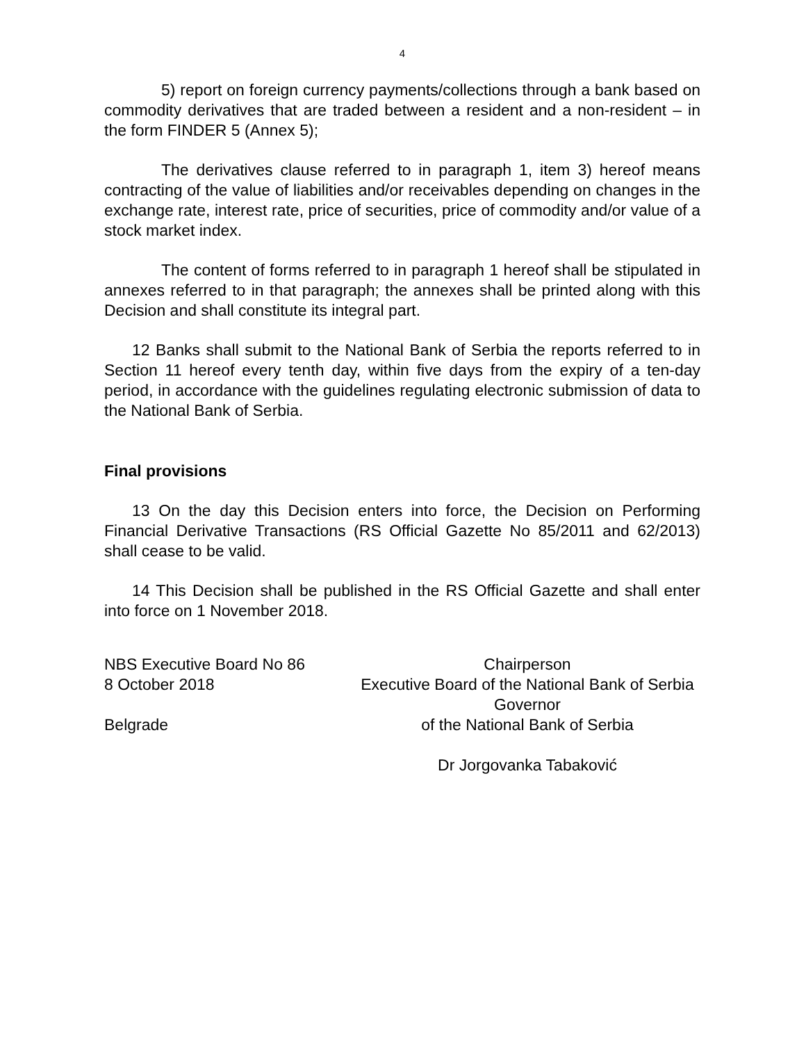4
5) report on foreign currency payments/collections through a bank based on commodity derivatives that are traded between a resident and a non-resident – in the form FINDER 5 (Annex 5);
The derivatives clause referred to in paragraph 1, item 3) hereof means contracting of the value of liabilities and/or receivables depending on changes in the exchange rate, interest rate, price of securities, price of commodity and/or value of a stock market index.
The content of forms referred to in paragraph 1 hereof shall be stipulated in annexes referred to in that paragraph; the annexes shall be printed along with this Decision and shall constitute its integral part.
12 Banks shall submit to the National Bank of Serbia the reports referred to in Section 11 hereof every tenth day, within five days from the expiry of a ten-day period, in accordance with the guidelines regulating electronic submission of data to the National Bank of Serbia.
Final provisions
13 On the day this Decision enters into force, the Decision on Performing Financial Derivative Transactions (RS Official Gazette No 85/2011 and 62/2013) shall cease to be valid.
14 This Decision shall be published in the RS Official Gazette and shall enter into force on 1 November 2018.
NBS Executive Board No 86
8 October 2018
Belgrade
Chairperson
Executive Board of the National Bank of Serbia
Governor
of the National Bank of Serbia
Dr Jorgovanka Tabaković